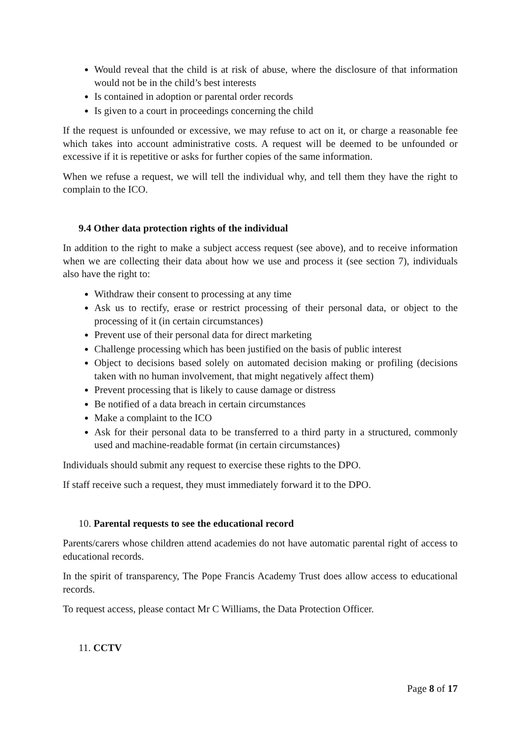Would reveal that the child is at risk of abuse, where the disclosure of that information would not be in the child’s best interests
Is contained in adoption or parental order records
Is given to a court in proceedings concerning the child
If the request is unfounded or excessive, we may refuse to act on it, or charge a reasonable fee which takes into account administrative costs. A request will be deemed to be unfounded or excessive if it is repetitive or asks for further copies of the same information.
When we refuse a request, we will tell the individual why, and tell them they have the right to complain to the ICO.
9.4 Other data protection rights of the individual
In addition to the right to make a subject access request (see above), and to receive information when we are collecting their data about how we use and process it (see section 7), individuals also have the right to:
Withdraw their consent to processing at any time
Ask us to rectify, erase or restrict processing of their personal data, or object to the processing of it (in certain circumstances)
Prevent use of their personal data for direct marketing
Challenge processing which has been justified on the basis of public interest
Object to decisions based solely on automated decision making or profiling (decisions taken with no human involvement, that might negatively affect them)
Prevent processing that is likely to cause damage or distress
Be notified of a data breach in certain circumstances
Make a complaint to the ICO
Ask for their personal data to be transferred to a third party in a structured, commonly used and machine-readable format (in certain circumstances)
Individuals should submit any request to exercise these rights to the DPO.
If staff receive such a request, they must immediately forward it to the DPO.
10. Parental requests to see the educational record
Parents/carers whose children attend academies do not have automatic parental right of access to educational records.
In the spirit of transparency, The Pope Francis Academy Trust does allow access to educational records.
To request access, please contact Mr C Williams, the Data Protection Officer.
11. CCTV
Page 8 of 17